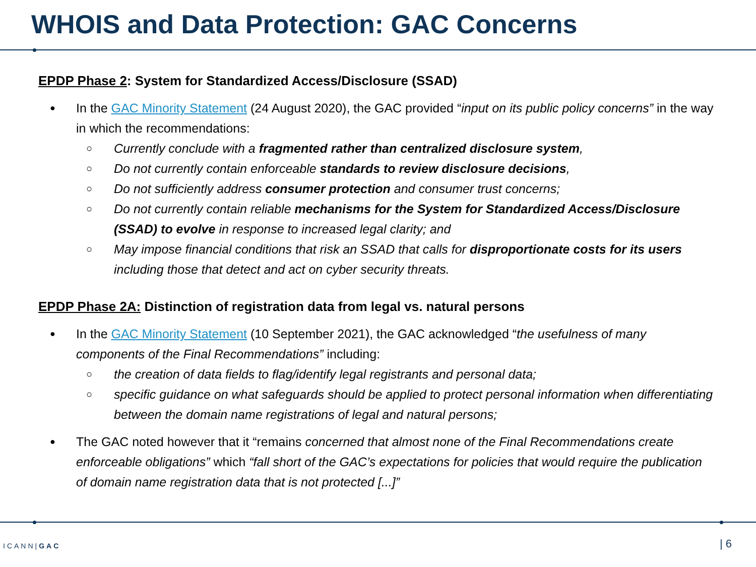WHOIS and Data Protection: GAC Concerns
EPDP Phase 2: System for Standardized Access/Disclosure (SSAD)
In the GAC Minority Statement (24 August 2020), the GAC provided “input on its public policy concerns” in the way in which the recommendations:
Currently conclude with a fragmented rather than centralized disclosure system,
Do not currently contain enforceable standards to review disclosure decisions,
Do not sufficiently address consumer protection and consumer trust concerns;
Do not currently contain reliable mechanisms for the System for Standardized Access/Disclosure (SSAD) to evolve in response to increased legal clarity; and
May impose financial conditions that risk an SSAD that calls for disproportionate costs for its users including those that detect and act on cyber security threats.
EPDP Phase 2A: Distinction of registration data from legal vs. natural persons
In the GAC Minority Statement (10 September 2021), the GAC acknowledged “the usefulness of many components of the Final Recommendations” including:
the creation of data fields to flag/identify legal registrants and personal data;
specific guidance on what safeguards should be applied to protect personal information when differentiating between the domain name registrations of legal and natural persons;
The GAC noted however that it “remains concerned that almost none of the Final Recommendations create enforceable obligations” which “fall short of the GAC’s expectations for policies that would require the publication of domain name registration data that is not protected [...]”
ICANN|GAC | 6